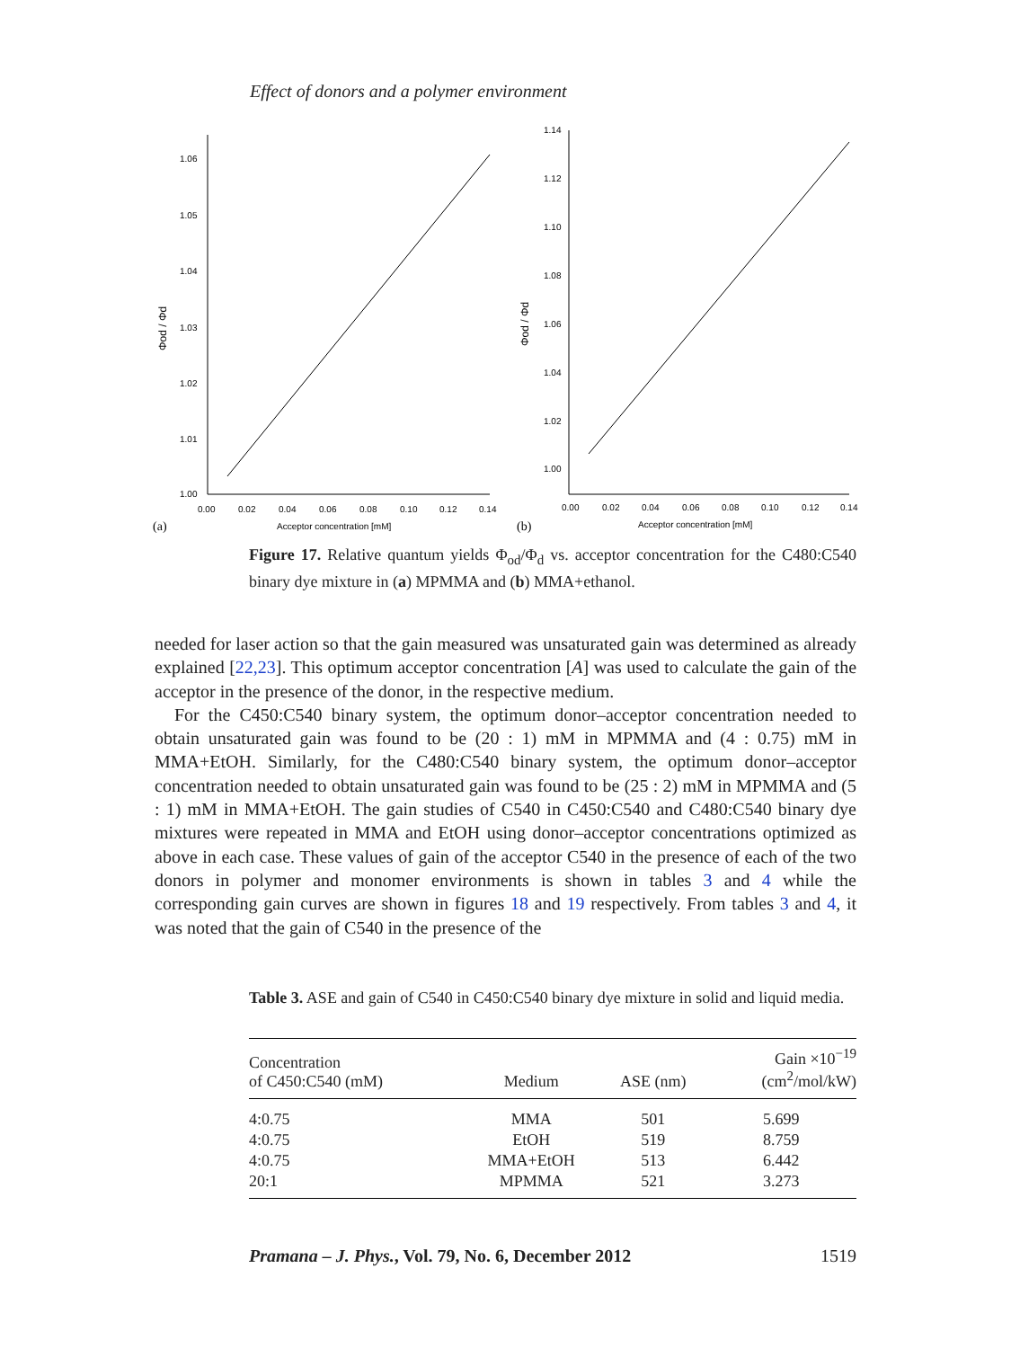Effect of donors and a polymer environment
1.06
1.05
1.04
1.03
1.02
1.01
1.00
0.00
0.02
0.04
0.06
0.08
0.10
0.12
0.14
Acceptor concentration [mM]
(a)
Φod / Φd
1.14
1.12
1.10
1.08
1.06
1.04
1.02
1.00
0.00
0.02
0.04
0.06
0.08
0.10
0.12
0.14
Acceptor concentration [mM]
(b)
Φod / Φd
Figure 17. Relative quantum yields Φ<sub>od</sub>/Φ<sub>d</sub> vs. acceptor concentration for the C480:C540 binary dye mixture in (a) MPMMA and (b) MMA+ethanol.
needed for laser action so that the gain measured was unsaturated gain was determined as already explained [22,23]. This optimum acceptor concentration [A] was used to calculate the gain of the acceptor in the presence of the donor, in the respective medium.
For the C450:C540 binary system, the optimum donor–acceptor concentration needed to obtain unsaturated gain was found to be (20 : 1) mM in MPMMA and (4 : 0.75) mM in MMA+EtOH. Similarly, for the C480:C540 binary system, the optimum donor–acceptor concentration needed to obtain unsaturated gain was found to be (25 : 2) mM in MPMMA and (5 : 1) mM in MMA+EtOH. The gain studies of C540 in C450:C540 and C480:C540 binary dye mixtures were repeated in MMA and EtOH using donor–acceptor concentrations optimized as above in each case. These values of gain of the acceptor C540 in the presence of each of the two donors in polymer and monomer environments is shown in tables 3 and 4 while the corresponding gain curves are shown in figures 18 and 19 respectively. From tables 3 and 4, it was noted that the gain of C540 in the presence of the
Table 3. ASE and gain of C540 in C450:C540 binary dye mixture in solid and liquid media.
| Concentration of C450:C540 (mM) | Medium | ASE (nm) | Gain ×10<sup>−19</sup> (cm<sup>2</sup>/mol/kW) |
| --- | --- | --- | --- |
| 4:0.75 | MMA | 501 | 5.699 |
| 4:0.75 | EtOH | 519 | 8.759 |
| 4:0.75 | MMA+EtOH | 513 | 6.442 |
| 20:1 | MPMMA | 521 | 3.273 |
Pramana – J. Phys., Vol. 79, No. 6, December 2012 1519